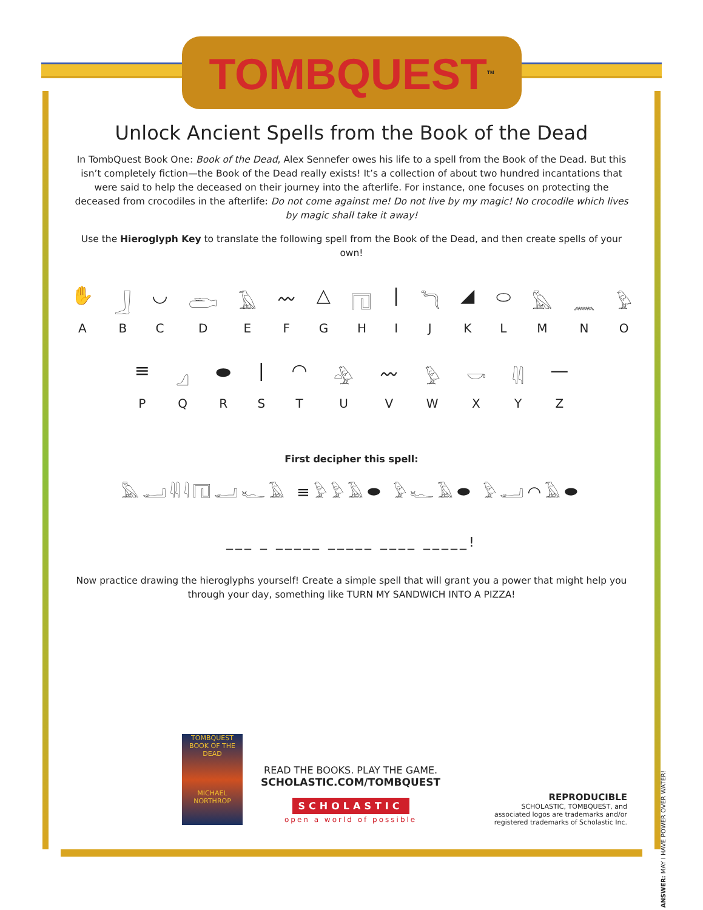TOMBQUEST<sup>TM</sup>
Unlock Ancient Spells from the Book of the Dead
In TombQuest Book One: Book of the Dead, Alex Sennefer owes his life to a spell from the Book of the Dead. But this isn’t completely fiction—the Book of the Dead really exists! It’s a collection of about two hundred incantations that were said to help the deceased on their journey into the afterlife. For instance, one focuses on protecting the deceased from crocodiles in the afterlife: Do not come against me! Do not live by my magic! No crocodile which lives by magic shall take it away!
Use the Hieroglyph Key to translate the following spell from the Book of the Dead, and then create spells of your own!
✋
A
𓃀
B
◡
C
𓂧
D
𓄿
E
〰
F
△
G
𓉔
H
|
I
𓆓
J
◢
K
⬭
L
𓅓
M
𓈖
N
𓅱
O
≡
P
𓈎
Q
⬬
R
|
S
◠
T
𓅲
U
〰
V
𓅱
W
𓎡
X
𓇌
Y
—
Z
First decipher this spell:
𓅓𓂝𓇌𓇋𓉔𓂝𓆑𓄿 ≡𓅱𓅱𓄿⬬ 𓅱𓆑𓄿⬬ 𓅱𓂝◠𓄿⬬
___ _ _____ _____ ____ _____!
Now practice drawing the hieroglyphs yourself! Create a simple spell that will grant you a power that might help you through your day, something like TURN MY SANDWICH INTO A PIZZA!
TOMBQUEST
BOOK OF THE DEAD
MICHAEL NORTHROP
READ THE BOOKS. PLAY THE GAME.
SCHOLASTIC.COM/TOMBQUEST
SCHOLASTIC
open a world of possible
REPRODUCIBLE
SCHOLASTIC, TOMBQUEST, and associated logos are trademarks and/or registered trademarks of Scholastic Inc.
ANSWER: MAY I HAVE POWER OVER WATER!